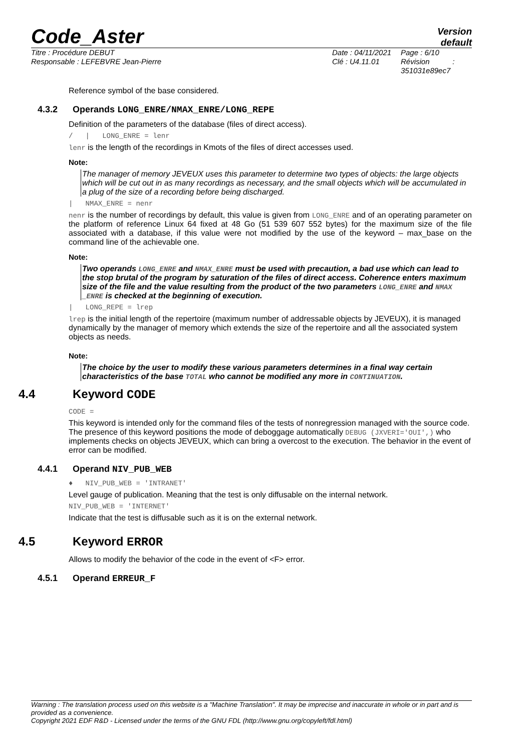Code_Aster
Version
default
Titre : Procédure DEBUT
Responsable : LEFEBVRE Jean-Pierre
Date : 04/11/2021
Clé : U4.11.01
Page : 6/10
Révision :
351031e89ec7
Reference symbol of the base considered.
4.3.2 Operands LONG_ENRE/NMAX_ENRE/LONG_REPE
Definition of the parameters of the database (files of direct access).
/ | LONG_ENRE = lenr
lenr is the length of the recordings in Kmots of the files of direct accesses used.
Note:
The manager of memory JEVEUX uses this parameter to determine two types of objects: the large objects which will be cut out in as many recordings as necessary, and the small objects which will be accumulated in a plug of the size of a recording before being discharged.
| NMAX_ENRE = nenr
nenr is the number of recordings by default, this value is given from LONG_ENRE and of an operating parameter on the platform of reference Linux 64 fixed at 48 Go (51 539 607 552 bytes) for the maximum size of the file associated with a database, if this value were not modified by the use of the keyword – max_base on the command line of the achievable one.
Note:
Two operands LONG_ENRE and NMAX_ENRE must be used with precaution, a bad use which can lead to the stop brutal of the program by saturation of the files of direct access. Coherence enters maximum size of the file and the value resulting from the product of the two parameters LONG_ENRE and NMAX _ENRE is checked at the beginning of execution.
| LONG_REPE = lrep
lrep is the initial length of the repertoire (maximum number of addressable objects by JEVEUX), it is managed dynamically by the manager of memory which extends the size of the repertoire and all the associated system objects as needs.
Note:
The choice by the user to modify these various parameters determines in a final way certain characteristics of the base TOTAL who cannot be modified any more in CONTINUATION.
4.4 Keyword CODE
CODE =
This keyword is intended only for the command files of the tests of nonregression managed with the source code.
The presence of this keyword positions the mode of deboggage automatically DEBUG (JXVERI='OUI',) who implements checks on objects JEVEUX, which can bring a overcost to the execution. The behavior in the event of error can be modified.
4.4.1 Operand NIV_PUB_WEB
♦ NIV_PUB_WEB = 'INTRANET'
Level gauge of publication. Meaning that the test is only diffusable on the internal network.
NIV_PUB_WEB = 'INTERNET'
Indicate that the test is diffusable such as it is on the external network.
4.5 Keyword ERROR
Allows to modify the behavior of the code in the event of <F> error.
4.5.1 Operand ERREUR_F
Warning : The translation process used on this website is a "Machine Translation". It may be imprecise and inaccurate in whole or in part and is provided as a convenience.
Copyright 2021 EDF R&D - Licensed under the terms of the GNU FDL (http://www.gnu.org/copyleft/fdl.html)